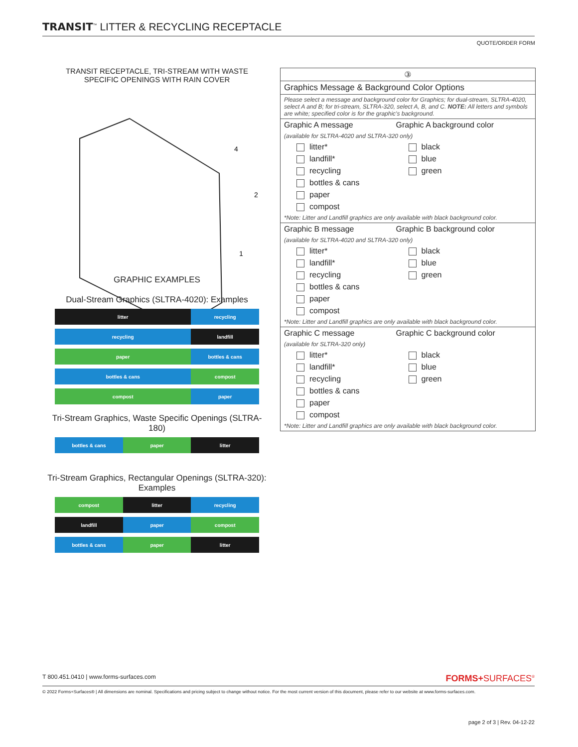TRANSIT<sup>™</sup> LITTER & RECYCLING RECEPTACLE
QUOTE/ORDER FORM
TRANSIT RECEPTACLE, TRI-STREAM WITH WASTE
SPECIFIC OPENINGS WITH RAIN COVER
4
2
1
GRAPHIC EXAMPLES
Dual-Stream Graphics (SLTRA-4020): Examples
litter recycling
recycling landfill
paper bottles & cans
bottles & cans compost
compost paper
Tri-Stream Graphics, Waste Specific Openings (SLTRA-180)
bottles & cans paper litter
Tri-Stream Graphics, Rectangular Openings (SLTRA-320): Examples
compost litter recycling
landfill paper compost
bottles & cans paper litter
| ③ | |
| Graphics Message & Background Color Options | |
| Please select a message and background color for Graphics; for dual-stream, SLTRA-4020, select A and B; for tri-stream, SLTRA-320, select A, B, and C. NOTE: All letters and symbols are white; specified color is for the graphic's background. | |
| Graphic A message | Graphic A background color |
| (available for SLTRA-4020 and SLTRA-320 only) | |
| litter* | black |
| landfill* | blue |
| recycling | green |
| bottles & cans | |
| paper | |
| compost | |
| *Note: Litter and Landfill graphics are only available with black background color. | |
| Graphic B message | Graphic B background color |
| (available for SLTRA-4020 and SLTRA-320 only) | |
| litter* | black |
| landfill* | blue |
| recycling | green |
| bottles & cans | |
| paper | |
| compost | |
| *Note: Litter and Landfill graphics are only available with black background color. | |
| Graphic C message | Graphic C background color |
| (available for SLTRA-320 only) | |
| litter* | black |
| landfill* | blue |
| recycling | green |
| bottles & cans | |
| paper | |
| compost | |
| *Note: Litter and Landfill graphics are only available with black background color. | |
T 800.451.0410 | www.forms-surfaces.com FORMS+SURFACES<sup>®</sup>
© 2022 Forms+Surfaces® | All dimensions are nominal. Specifications and pricing subject to change without notice. For the most current version of this document, please refer to our website at www.forms-surfaces.com.
page 2 of 3 | Rev. 04-12-22